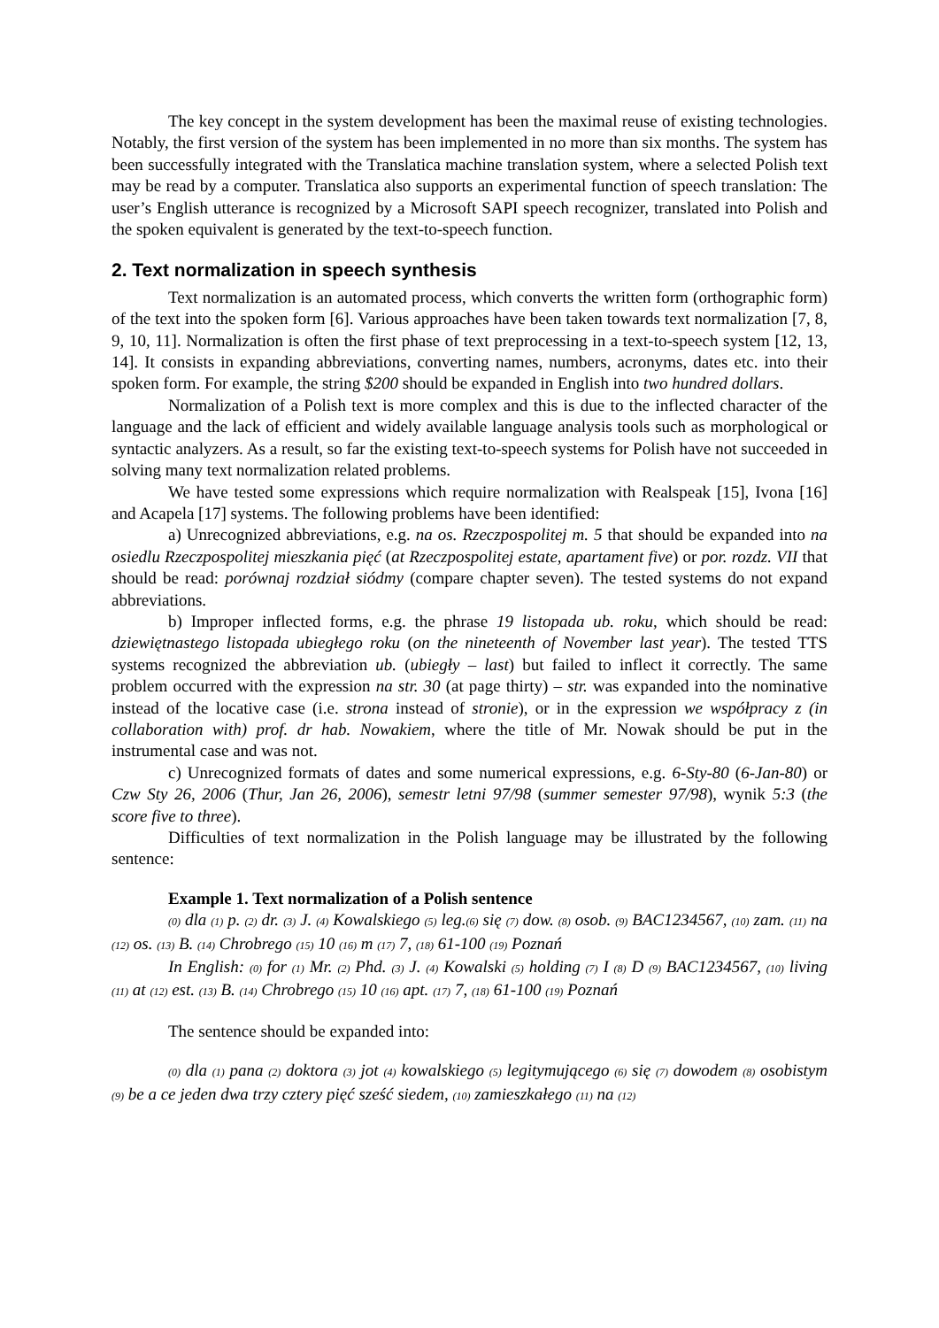The key concept in the system development has been the maximal reuse of existing technologies. Notably, the first version of the system has been implemented in no more than six months. The system has been successfully integrated with the Translatica machine translation system, where a selected Polish text may be read by a computer. Translatica also supports an experimental function of speech translation: The user’s English utterance is recognized by a Microsoft SAPI speech recognizer, translated into Polish and the spoken equivalent is generated by the text-to-speech function.
2. Text normalization in speech synthesis
Text normalization is an automated process, which converts the written form (orthographic form) of the text into the spoken form [6]. Various approaches have been taken towards text normalization [7, 8, 9, 10, 11]. Normalization is often the first phase of text preprocessing in a text-to-speech system [12, 13, 14]. It consists in expanding abbreviations, converting names, numbers, acronyms, dates etc. into their spoken form. For example, the string $200 should be expanded in English into two hundred dollars.
Normalization of a Polish text is more complex and this is due to the inflected character of the language and the lack of efficient and widely available language analysis tools such as morphological or syntactic analyzers. As a result, so far the existing text-to-speech systems for Polish have not succeeded in solving many text normalization related problems.
We have tested some expressions which require normalization with Realspeak [15], Ivona [16] and Acapela [17] systems. The following problems have been identified:
a) Unrecognized abbreviations, e.g. na os. Rzeczpospolitej m. 5 that should be expanded into na osiedlu Rzeczpospolitej mieszkania pięć (at Rzeczpospolitej estate, apartament five) or por. rozdz. VII that should be read: porównaj rozdział siódmy (compare chapter seven). The tested systems do not expand abbreviations.
b) Improper inflected forms, e.g. the phrase 19 listopada ub. roku, which should be read: dziewiętnastego listopada ubiegłego roku (on the nineteenth of November last year). The tested TTS systems recognized the abbreviation ub. (ubiegły – last) but failed to inflect it correctly. The same problem occurred with the expression na str. 30 (at page thirty) – str. was expanded into the nominative instead of the locative case (i.e. strona instead of stronie), or in the expression we współpracy z (in collaboration with) prof. dr hab. Nowakiem, where the title of Mr. Nowak should be put in the instrumental case and was not.
c) Unrecognized formats of dates and some numerical expressions, e.g. 6-Sty-80 (6-Jan-80) or Czw Sty 26, 2006 (Thur, Jan 26, 2006), semestr letni 97/98 (summer semester 97/98), wynik 5:3 (the score five to three).
Difficulties of text normalization in the Polish language may be illustrated by the following sentence:
Example 1. Text normalization of a Polish sentence
(0) dla (1) p. (2) dr. (3) J. (4) Kowalskiego (5) leg.(6) się (7) dow. (8) osob. (9) BAC1234567, (10) zam. (11) na (12) os. (13) B. (14) Chrobrego (15) 10 (16) m (17) 7, (18) 61-100 (19) Poznań
In English: (0) for (1) Mr. (2) Phd. (3) J. (4) Kowalski (5) holding (7) I (8) D (9) BAC1234567, (10) living (11) at (12) est. (13) B. (14) Chrobrego (15) 10 (16) apt. (17) 7, (18) 61-100 (19) Poznań
The sentence should be expanded into:
(0) dla (1) pana (2) doktora (3) jot (4) kowalskiego (5) legitymującego (6) się (7) dowodem (8) osobistym (9) be a ce jeden dwa trzy cztery pięć sześć siedem, (10) zamieszkałego (11) na (12)